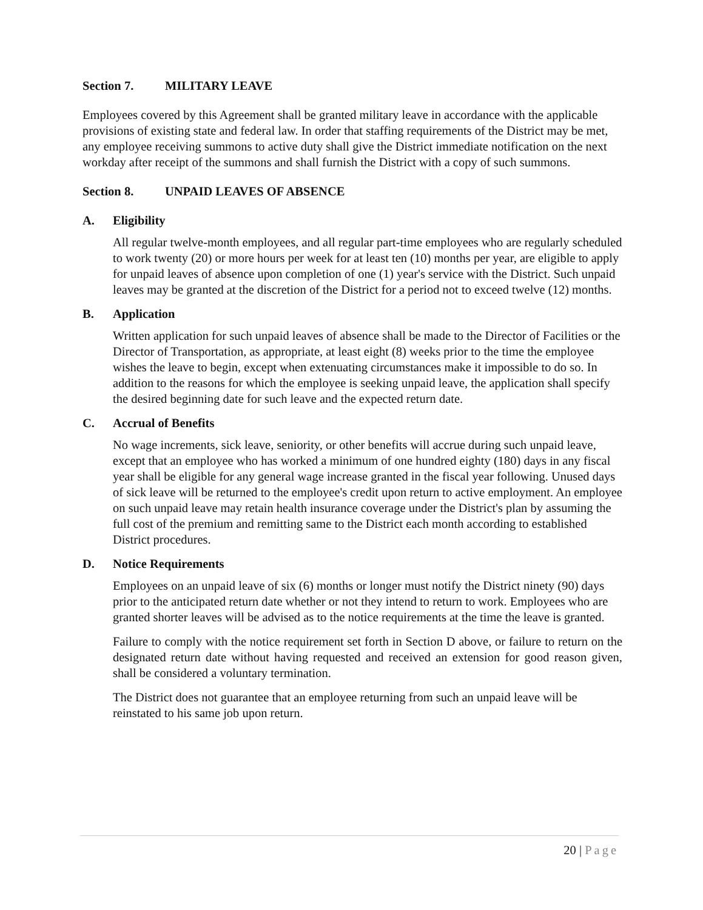Section 7. MILITARY LEAVE
Employees covered by this Agreement shall be granted military leave in accordance with the applicable provisions of existing state and federal law. In order that staffing requirements of the District may be met, any employee receiving summons to active duty shall give the District immediate notification on the next workday after receipt of the summons and shall furnish the District with a copy of such summons.
Section 8. UNPAID LEAVES OF ABSENCE
A. Eligibility
All regular twelve-month employees, and all regular part-time employees who are regularly scheduled to work twenty (20) or more hours per week for at least ten (10) months per year, are eligible to apply for unpaid leaves of absence upon completion of one (1) year's service with the District. Such unpaid leaves may be granted at the discretion of the District for a period not to exceed twelve (12) months.
B. Application
Written application for such unpaid leaves of absence shall be made to the Director of Facilities or the Director of Transportation, as appropriate, at least eight (8) weeks prior to the time the employee wishes the leave to begin, except when extenuating circumstances make it impossible to do so. In addition to the reasons for which the employee is seeking unpaid leave, the application shall specify the desired beginning date for such leave and the expected return date.
C. Accrual of Benefits
No wage increments, sick leave, seniority, or other benefits will accrue during such unpaid leave, except that an employee who has worked a minimum of one hundred eighty (180) days in any fiscal year shall be eligible for any general wage increase granted in the fiscal year following. Unused days of sick leave will be returned to the employee's credit upon return to active employment. An employee on such unpaid leave may retain health insurance coverage under the District's plan by assuming the full cost of the premium and remitting same to the District each month according to established District procedures.
D. Notice Requirements
Employees on an unpaid leave of six (6) months or longer must notify the District ninety (90) days prior to the anticipated return date whether or not they intend to return to work. Employees who are granted shorter leaves will be advised as to the notice requirements at the time the leave is granted.
Failure to comply with the notice requirement set forth in Section D above, or failure to return on the designated return date without having requested and received an extension for good reason given, shall be considered a voluntary termination.
The District does not guarantee that an employee returning from such an unpaid leave will be reinstated to his same job upon return.
20 | Page